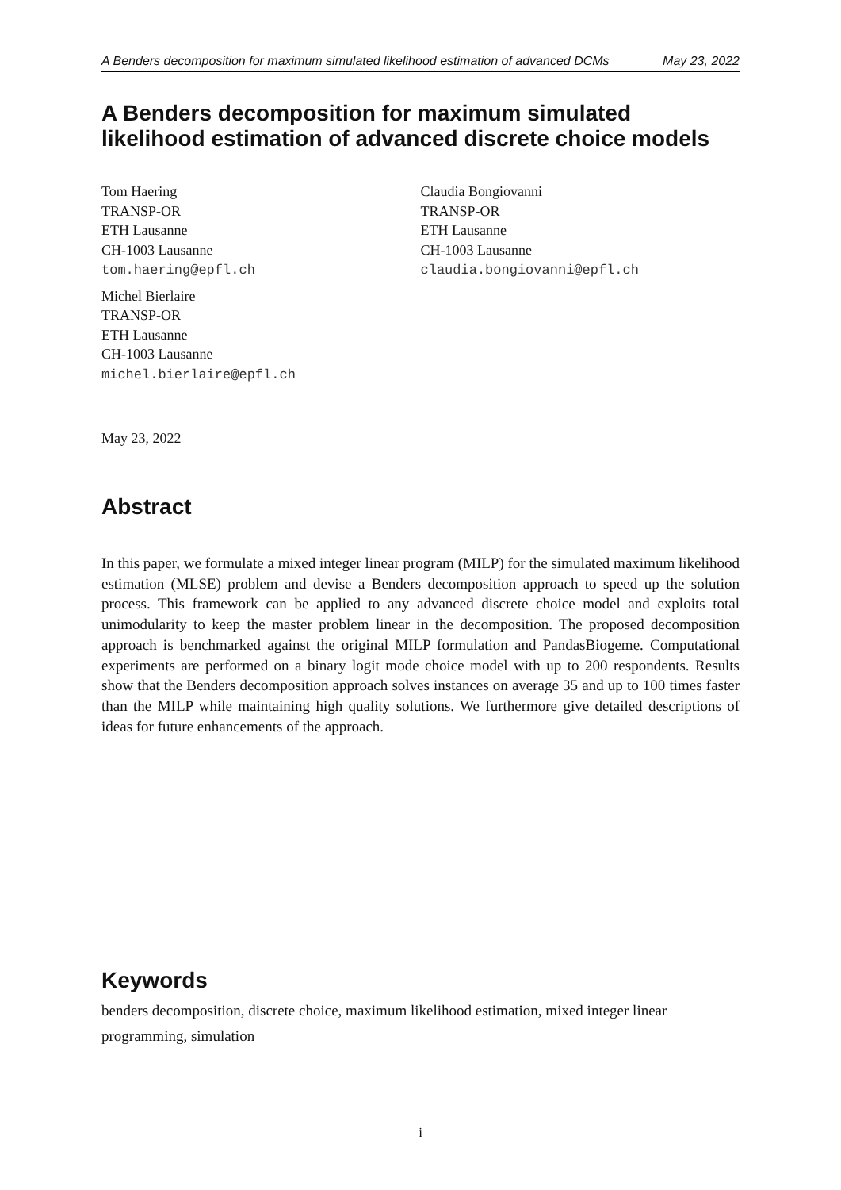A Benders decomposition for maximum simulated likelihood estimation of advanced DCMs May 23, 2022
A Benders decomposition for maximum simulated likelihood estimation of advanced discrete choice models
Tom Haering
TRANSP-OR
ETH Lausanne
CH-1003 Lausanne
tom.haering@epfl.ch
Michel Bierlaire
TRANSP-OR
ETH Lausanne
CH-1003 Lausanne
michel.bierlaire@epfl.ch
Claudia Bongiovanni
TRANSP-OR
ETH Lausanne
CH-1003 Lausanne
claudia.bongiovanni@epfl.ch
May 23, 2022
Abstract
In this paper, we formulate a mixed integer linear program (MILP) for the simulated maximum likelihood estimation (MLSE) problem and devise a Benders decomposition approach to speed up the solution process. This framework can be applied to any advanced discrete choice model and exploits total unimodularity to keep the master problem linear in the decomposition. The proposed decomposition approach is benchmarked against the original MILP formulation and PandasBiogeme. Computational experiments are performed on a binary logit mode choice model with up to 200 respondents. Results show that the Benders decomposition approach solves instances on average 35 and up to 100 times faster than the MILP while maintaining high quality solutions. We furthermore give detailed descriptions of ideas for future enhancements of the approach.
Keywords
benders decomposition, discrete choice, maximum likelihood estimation, mixed integer linear programming, simulation
i